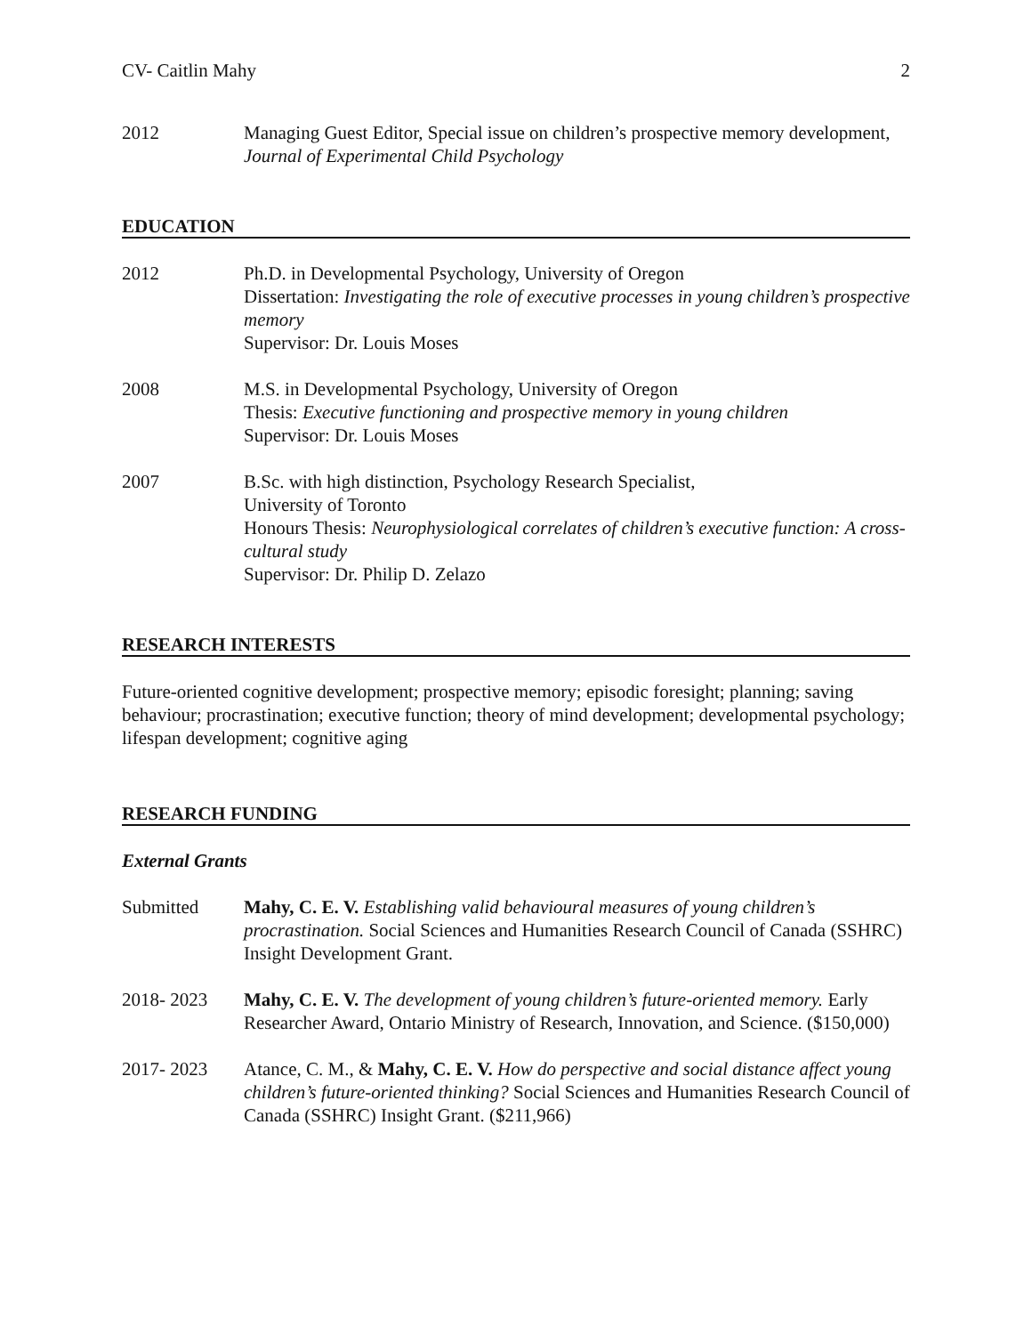CV- Caitlin Mahy 2
2012 Managing Guest Editor, Special issue on children’s prospective memory development, Journal of Experimental Child Psychology
EDUCATION
2012 Ph.D. in Developmental Psychology, University of Oregon
Dissertation: Investigating the role of executive processes in young children’s prospective memory
Supervisor: Dr. Louis Moses
2008 M.S. in Developmental Psychology, University of Oregon
Thesis: Executive functioning and prospective memory in young children
Supervisor: Dr. Louis Moses
2007 B.Sc. with high distinction, Psychology Research Specialist,
University of Toronto
Honours Thesis: Neurophysiological correlates of children’s executive function: A cross-cultural study
Supervisor: Dr. Philip D. Zelazo
RESEARCH INTERESTS
Future-oriented cognitive development; prospective memory; episodic foresight; planning; saving behaviour; procrastination; executive function; theory of mind development; developmental psychology; lifespan development; cognitive aging
RESEARCH FUNDING
External Grants
Submitted Mahy, C. E. V. Establishing valid behavioural measures of young children’s procrastination. Social Sciences and Humanities Research Council of Canada (SSHRC) Insight Development Grant.
2018- 2023 Mahy, C. E. V. The development of young children’s future-oriented memory. Early Researcher Award, Ontario Ministry of Research, Innovation, and Science. ($150,000)
2017- 2023 Atance, C. M., & Mahy, C. E. V. How do perspective and social distance affect young children’s future-oriented thinking? Social Sciences and Humanities Research Council of Canada (SSHRC) Insight Grant. ($211,966)